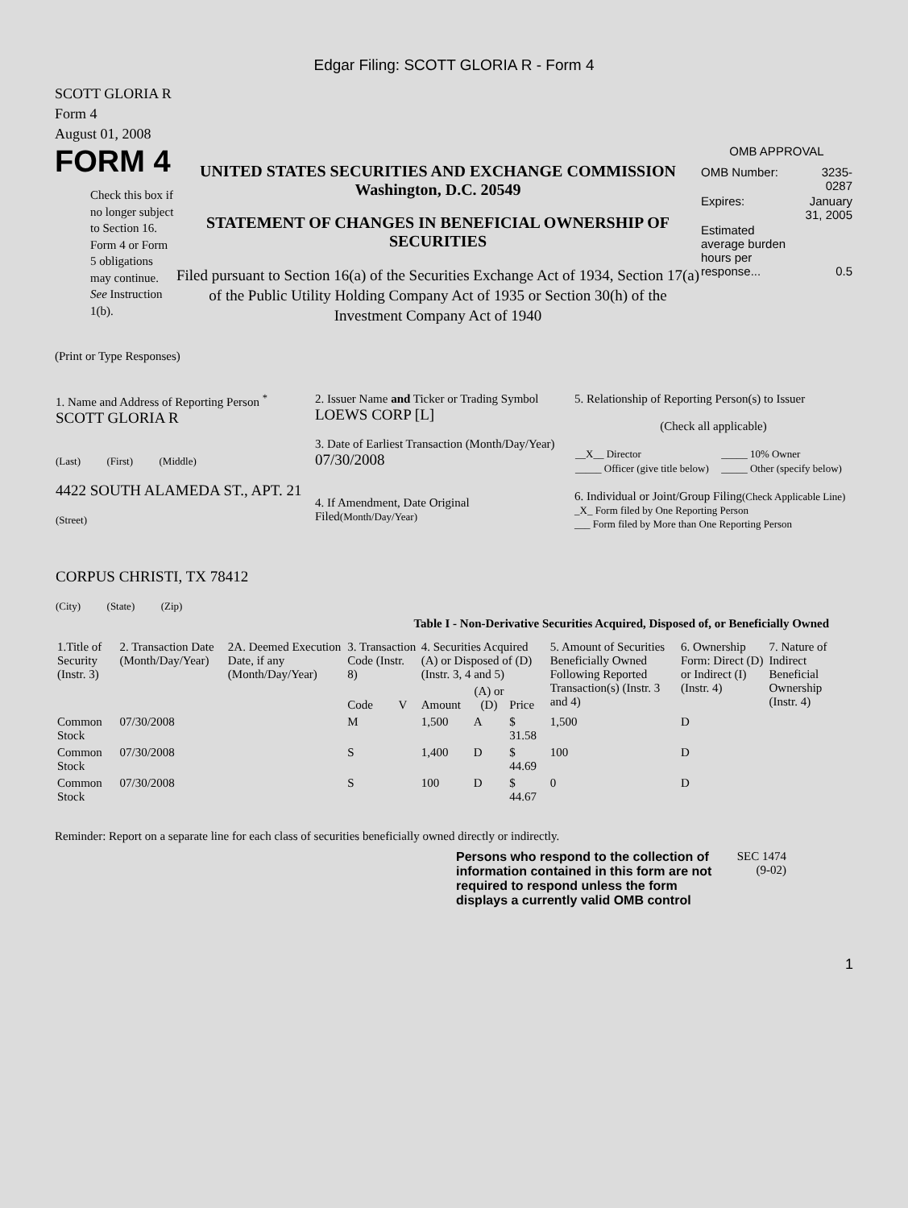Edgar Filing: SCOTT GLORIA R - Form 4
SCOTT GLORIA R
Form 4
August 01, 2008
FORM 4
Check this box if no longer subject to Section 16. Form 4 or Form 5 obligations may continue. See Instruction 1(b).
UNITED STATES SECURITIES AND EXCHANGE COMMISSION
Washington, D.C. 20549
STATEMENT OF CHANGES IN BENEFICIAL OWNERSHIP OF SECURITIES
Filed pursuant to Section 16(a) of the Securities Exchange Act of 1934, Section 17(a) of the Public Utility Holding Company Act of 1935 or Section 30(h) of the Investment Company Act of 1940
OMB APPROVAL
| OMB Number: | 3235-0287 |
| Expires: | January 31, 2005 |
| Estimated average burden hours per response... | 0.5 |
(Print or Type Responses)
| 1. Name and Address of Reporting Person <sup>*</sup> SCOTT GLORIA R (Last) (First) (Middle) 4422 SOUTH ALAMEDA ST., APT. 21 (Street) CORPUS CHRISTI, TX 78412 (City) (State) (Zip) | 2. Issuer Name and Ticker or Trading Symbol LOEWS CORP [L] 3. Date of Earliest Transaction (Month/Day/Year) 07/30/2008 4. If Amendment, Date Original Filed (Month/Day/Year) | 5. Relationship of Reporting Person(s) to Issuer (Check all applicable) / __X__ Director / _____ 10% Owner / / _____ Officer (give title below) / _____ Other (specify below) / 6. Individual or Joint/Group Filing (Check Applicable Line) _X_ Form filed by One Reporting Person ___ Form filed by More than One Reporting Person |
Table I - Non-Derivative Securities Acquired, Disposed of, or Beneficially Owned
| 1.Title of Security (Instr. 3) | 2. Transaction Date (Month/Day/Year) | 2A. Deemed Execution Date, if any (Month/Day/Year) | 3. Transaction Code (Instr. 8) | | 4. Securities Acquired (A) or Disposed of (D) (Instr. 3, 4 and 5) | | | 5. Amount of Securities Beneficially Owned Following Reported Transaction(s) (Instr. 3 and 4) | 6. Ownership Form: Direct (D) or Indirect (I) (Instr. 4) | 7. Nature of Indirect Beneficial Ownership (Instr. 4) |
| --- | --- | --- | --- | --- | --- | --- | --- | --- | --- | --- |
| | | | Code | V | Amount | (A) or (D) | Price | | | |
| Common Stock | 07/30/2008 | | M | | 1,500 | A | $ 31.58 | 1,500 | D | |
| Common Stock | 07/30/2008 | | S | | 1,400 | D | $ 44.69 | 100 | D | |
| Common Stock | 07/30/2008 | | S | | 100 | D | $ 44.67 | 0 | D | |
Reminder: Report on a separate line for each class of securities beneficially owned directly or indirectly.
Persons who respond to the collection of information contained in this form are not required to respond unless the form displays a currently valid OMB control
SEC 1474 (9-02)
1